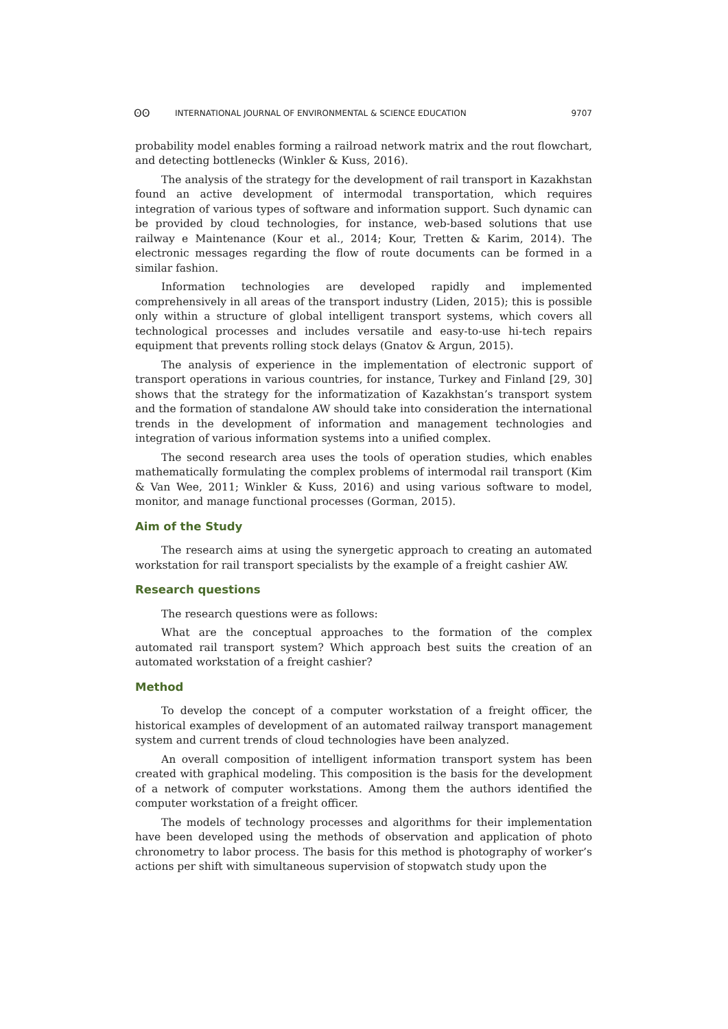ʘʘ INTERNATIONAL JOURNAL OF ENVIRONMENTAL & SCIENCE EDUCATION 9707
probability model enables forming a railroad network matrix and the rout flowchart, and detecting bottlenecks (Winkler & Kuss, 2016).
The analysis of the strategy for the development of rail transport in Kazakhstan found an active development of intermodal transportation, which requires integration of various types of software and information support. Such dynamic can be provided by cloud technologies, for instance, web-based solutions that use railway e Maintenance (Kour et al., 2014; Kour, Tretten & Karim, 2014). The electronic messages regarding the flow of route documents can be formed in a similar fashion.
Information technologies are developed rapidly and implemented comprehensively in all areas of the transport industry (Liden, 2015); this is possible only within a structure of global intelligent transport systems, which covers all technological processes and includes versatile and easy-to-use hi-tech repairs equipment that prevents rolling stock delays (Gnatov & Argun, 2015).
The analysis of experience in the implementation of electronic support of transport operations in various countries, for instance, Turkey and Finland [29, 30] shows that the strategy for the informatization of Kazakhstan’s transport system and the formation of standalone AW should take into consideration the international trends in the development of information and management technologies and integration of various information systems into a unified complex.
The second research area uses the tools of operation studies, which enables mathematically formulating the complex problems of intermodal rail transport (Kim & Van Wee, 2011; Winkler & Kuss, 2016) and using various software to model, monitor, and manage functional processes (Gorman, 2015).
Aim of the Study
The research aims at using the synergetic approach to creating an automated workstation for rail transport specialists by the example of a freight cashier AW.
Research questions
The research questions were as follows:
What are the conceptual approaches to the formation of the complex automated rail transport system? Which approach best suits the creation of an automated workstation of a freight cashier?
Method
To develop the concept of a computer workstation of a freight officer, the historical examples of development of an automated railway transport management system and current trends of cloud technologies have been analyzed.
An overall composition of intelligent information transport system has been created with graphical modeling. This composition is the basis for the development of a network of computer workstations. Among them the authors identified the computer workstation of a freight officer.
The models of technology processes and algorithms for their implementation have been developed using the methods of observation and application of photo chronometry to labor process. The basis for this method is photography of worker’s actions per shift with simultaneous supervision of stopwatch study upon the